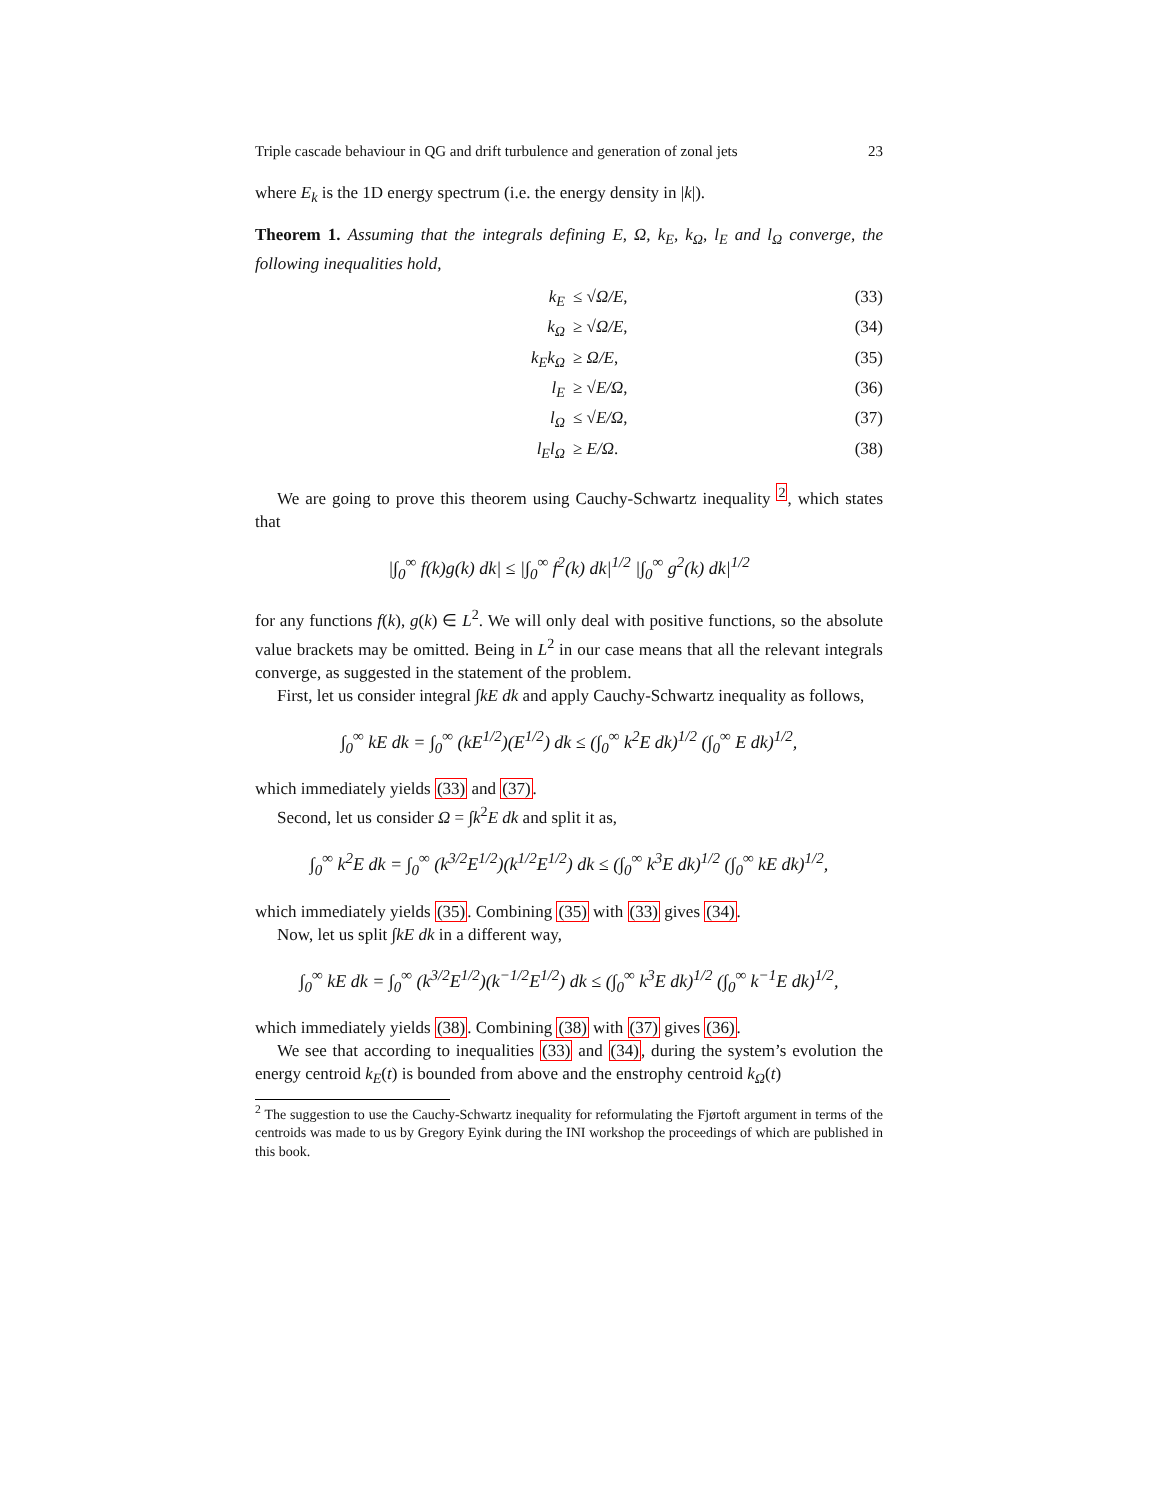Triple cascade behaviour in QG and drift turbulence and generation of zonal jets 23
where E<sub>k</sub> is the 1D energy spectrum (i.e. the energy density in |k|).
Theorem 1. Assuming that the integrals defining E, Ω, k<sub>E</sub>, k<sub>Ω</sub>, l<sub>E</sub> and l<sub>Ω</sub> converge, the following inequalities hold,
k<sub>E</sub> ≤ √Ω/E, (33)
k<sub>Ω</sub> ≥ √Ω/E, (34)
k<sub>E</sub>k<sub>Ω</sub> ≥ Ω/E, (35)
l<sub>E</sub> ≥ √E/Ω, (36)
l<sub>Ω</sub> ≤ √E/Ω, (37)
l<sub>E</sub>l<sub>Ω</sub> ≥ E/Ω. (38)
We are going to prove this theorem using Cauchy-Schwartz inequality <sup>2</sup>, which states that
|∫<sub>0</sub><sup>∞</sup> f(k)g(k) dk| ≤ |∫<sub>0</sub><sup>∞</sup> f<sup>2</sup>(k) dk|<sup>1/2</sup> |∫<sub>0</sub><sup>∞</sup> g<sup>2</sup>(k) dk|<sup>1/2</sup>
for any functions f(k), g(k) ∈ L<sup>2</sup>. We will only deal with positive functions, so the absolute value brackets may be omitted. Being in L<sup>2</sup> in our case means that all the relevant integrals converge, as suggested in the statement of the problem.
First, let us consider integral ∫kE dk and apply Cauchy-Schwartz inequality as follows,
∫<sub>0</sub><sup>∞</sup> kE dk = ∫<sub>0</sub><sup>∞</sup> (kE<sup>1/2</sup>)(E<sup>1/2</sup>) dk ≤ (∫<sub>0</sub><sup>∞</sup> k<sup>2</sup>E dk)<sup>1/2</sup> (∫<sub>0</sub><sup>∞</sup> E dk)<sup>1/2</sup>,
which immediately yields (33) and (37).
Second, let us consider Ω = ∫k<sup>2</sup>E dk and split it as,
∫<sub>0</sub><sup>∞</sup> k<sup>2</sup>E dk = ∫<sub>0</sub><sup>∞</sup> (k<sup>3/2</sup>E<sup>1/2</sup>)(k<sup>1/2</sup>E<sup>1/2</sup>) dk ≤ (∫<sub>0</sub><sup>∞</sup> k<sup>3</sup>E dk)<sup>1/2</sup> (∫<sub>0</sub><sup>∞</sup> kE dk)<sup>1/2</sup>,
which immediately yields (35). Combining (35) with (33) gives (34).
Now, let us split ∫kE dk in a different way,
∫<sub>0</sub><sup>∞</sup> kE dk = ∫<sub>0</sub><sup>∞</sup> (k<sup>3/2</sup>E<sup>1/2</sup>)(k<sup>−1/2</sup>E<sup>1/2</sup>) dk ≤ (∫<sub>0</sub><sup>∞</sup> k<sup>3</sup>E dk)<sup>1/2</sup> (∫<sub>0</sub><sup>∞</sup> k<sup>−1</sup>E dk)<sup>1/2</sup>,
which immediately yields (38). Combining (38) with (37) gives (36).
We see that according to inequalities (33) and (34), during the system’s evolution the energy centroid k<sub>E</sub>(t) is bounded from above and the enstrophy centroid k<sub>Ω</sub>(t)
<sup>2</sup> The suggestion to use the Cauchy-Schwartz inequality for reformulating the Fjørtoft argument in terms of the centroids was made to us by Gregory Eyink during the INI workshop the proceedings of which are published in this book.